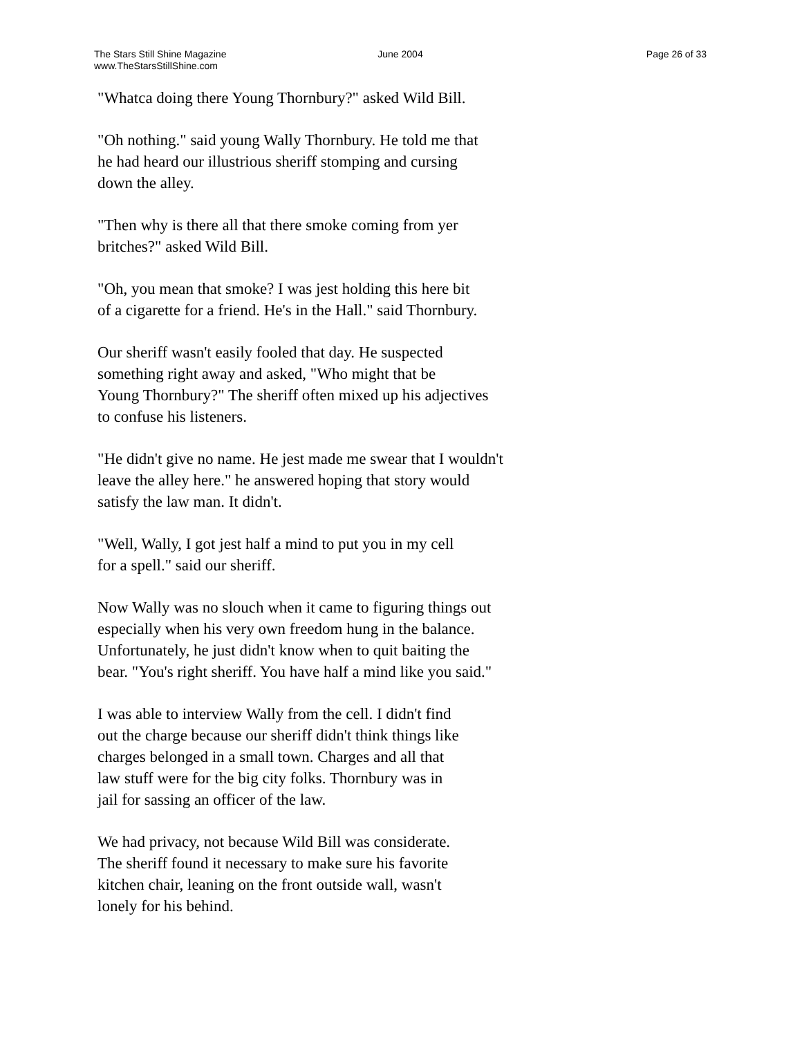The Stars Still Shine Magazine
www.TheStarsStillShine.com
June 2004 Page 26 of 33
"Whatca doing there Young Thornbury?" asked Wild Bill.
"Oh nothing." said young Wally Thornbury. He told me that
he had heard our illustrious sheriff stomping and cursing
down the alley.
"Then why is there all that there smoke coming from yer
britches?" asked Wild Bill.
"Oh, you mean that smoke? I was jest holding this here bit
of a cigarette for a friend. He's in the Hall." said Thornbury.
Our sheriff wasn't easily fooled that day. He suspected
something right away and asked, "Who might that be
Young Thornbury?" The sheriff often mixed up his adjectives
to confuse his listeners.
"He didn't give no name. He jest made me swear that I wouldn't
leave the alley here." he answered hoping that story would
satisfy the law man. It didn't.
"Well, Wally, I got jest half a mind to put you in my cell
for a spell." said our sheriff.
Now Wally was no slouch when it came to figuring things out
especially when his very own freedom hung in the balance.
Unfortunately, he just didn't know when to quit baiting the
bear. "You's right sheriff. You have half a mind like you said."
I was able to interview Wally from the cell. I didn't find
out the charge because our sheriff didn't think things like
charges belonged in a small town. Charges and all that
law stuff were for the big city folks. Thornbury was in
jail for sassing an officer of the law.
We had privacy, not because Wild Bill was considerate.
The sheriff found it necessary to make sure his favorite
kitchen chair, leaning on the front outside wall, wasn't
lonely for his behind.